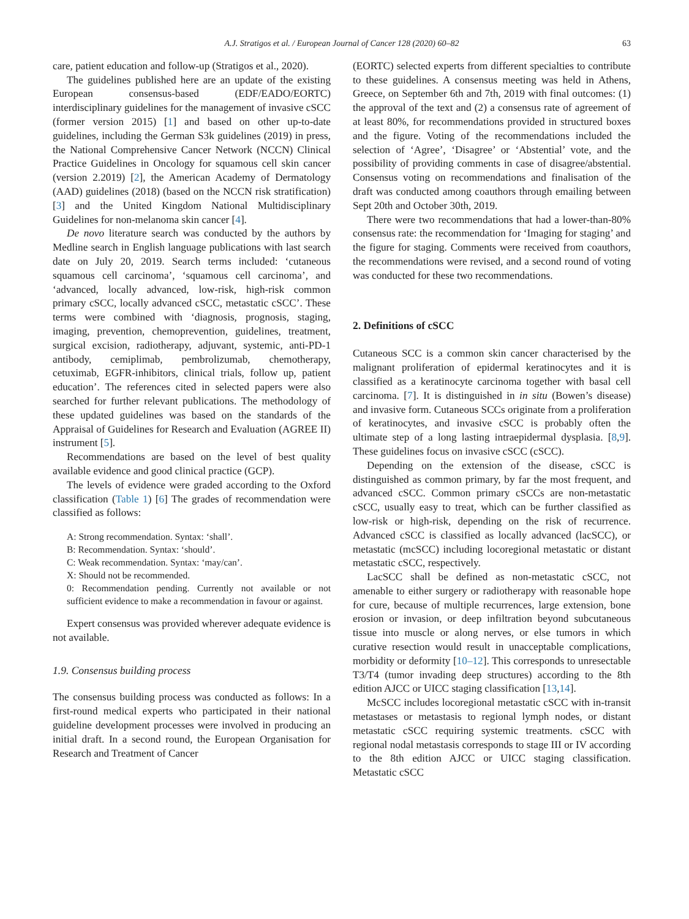A.J. Stratigos et al. / European Journal of Cancer 128 (2020) 60–82 63
care, patient education and follow-up (Stratigos et al., 2020).
The guidelines published here are an update of the existing European consensus-based (EDF/EADO/EORTC) interdisciplinary guidelines for the management of invasive cSCC (former version 2015) [1] and based on other up-to-date guidelines, including the German S3k guidelines (2019) in press, the National Comprehensive Cancer Network (NCCN) Clinical Practice Guidelines in Oncology for squamous cell skin cancer (version 2.2019) [2], the American Academy of Dermatology (AAD) guidelines (2018) (based on the NCCN risk stratification) [3] and the United Kingdom National Multidisciplinary Guidelines for non-melanoma skin cancer [4].
De novo literature search was conducted by the authors by Medline search in English language publications with last search date on July 20, 2019. Search terms included: ‘cutaneous squamous cell carcinoma’, ‘squamous cell carcinoma’, and ‘advanced, locally advanced, low-risk, high-risk common primary cSCC, locally advanced cSCC, metastatic cSCC’. These terms were combined with ‘diagnosis, prognosis, staging, imaging, prevention, chemoprevention, guidelines, treatment, surgical excision, radiotherapy, adjuvant, systemic, anti-PD-1 antibody, cemiplimab, pembrolizumab, chemotherapy, cetuximab, EGFR-inhibitors, clinical trials, follow up, patient education’. The references cited in selected papers were also searched for further relevant publications. The methodology of these updated guidelines was based on the standards of the Appraisal of Guidelines for Research and Evaluation (AGREE II) instrument [5].
Recommendations are based on the level of best quality available evidence and good clinical practice (GCP).
The levels of evidence were graded according to the Oxford classification (Table 1) [6] The grades of recommendation were classified as follows:
A: Strong recommendation. Syntax: ‘shall’.
B: Recommendation. Syntax: ‘should’.
C: Weak recommendation. Syntax: ‘may/can’.
X: Should not be recommended.
0: Recommendation pending. Currently not available or not sufficient evidence to make a recommendation in favour or against.
Expert consensus was provided wherever adequate evidence is not available.
1.9. Consensus building process
The consensus building process was conducted as follows: In a first-round medical experts who participated in their national guideline development processes were involved in producing an initial draft. In a second round, the European Organisation for Research and Treatment of Cancer
(EORTC) selected experts from different specialties to contribute to these guidelines. A consensus meeting was held in Athens, Greece, on September 6th and 7th, 2019 with final outcomes: (1) the approval of the text and (2) a consensus rate of agreement of at least 80%, for recommendations provided in structured boxes and the figure. Voting of the recommendations included the selection of ‘Agree’, ‘Disagree’ or ‘Abstential’ vote, and the possibility of providing comments in case of disagree/abstential. Consensus voting on recommendations and finalisation of the draft was conducted among coauthors through emailing between Sept 20th and October 30th, 2019.
There were two recommendations that had a lower-than-80% consensus rate: the recommendation for ‘Imaging for staging’ and the figure for staging. Comments were received from coauthors, the recommendations were revised, and a second round of voting was conducted for these two recommendations.
2. Definitions of cSCC
Cutaneous SCC is a common skin cancer characterised by the malignant proliferation of epidermal keratinocytes and it is classified as a keratinocyte carcinoma together with basal cell carcinoma. [7]. It is distinguished in in situ (Bowen’s disease) and invasive form. Cutaneous SCCs originate from a proliferation of keratinocytes, and invasive cSCC is probably often the ultimate step of a long lasting intraepidermal dysplasia. [8,9]. These guidelines focus on invasive cSCC (cSCC).
Depending on the extension of the disease, cSCC is distinguished as common primary, by far the most frequent, and advanced cSCC. Common primary cSCCs are non-metastatic cSCC, usually easy to treat, which can be further classified as low-risk or high-risk, depending on the risk of recurrence. Advanced cSCC is classified as locally advanced (lacSCC), or metastatic (mcSCC) including locoregional metastatic or distant metastatic cSCC, respectively.
LacSCC shall be defined as non-metastatic cSCC, not amenable to either surgery or radiotherapy with reasonable hope for cure, because of multiple recurrences, large extension, bone erosion or invasion, or deep infiltration beyond subcutaneous tissue into muscle or along nerves, or else tumors in which curative resection would result in unacceptable complications, morbidity or deformity [10–12]. This corresponds to unresectable T3/T4 (tumor invading deep structures) according to the 8th edition AJCC or UICC staging classification [13,14].
McSCC includes locoregional metastatic cSCC with in-transit metastases or metastasis to regional lymph nodes, or distant metastatic cSCC requiring systemic treatments. cSCC with regional nodal metastasis corresponds to stage III or IV according to the 8th edition AJCC or UICC staging classification. Metastatic cSCC